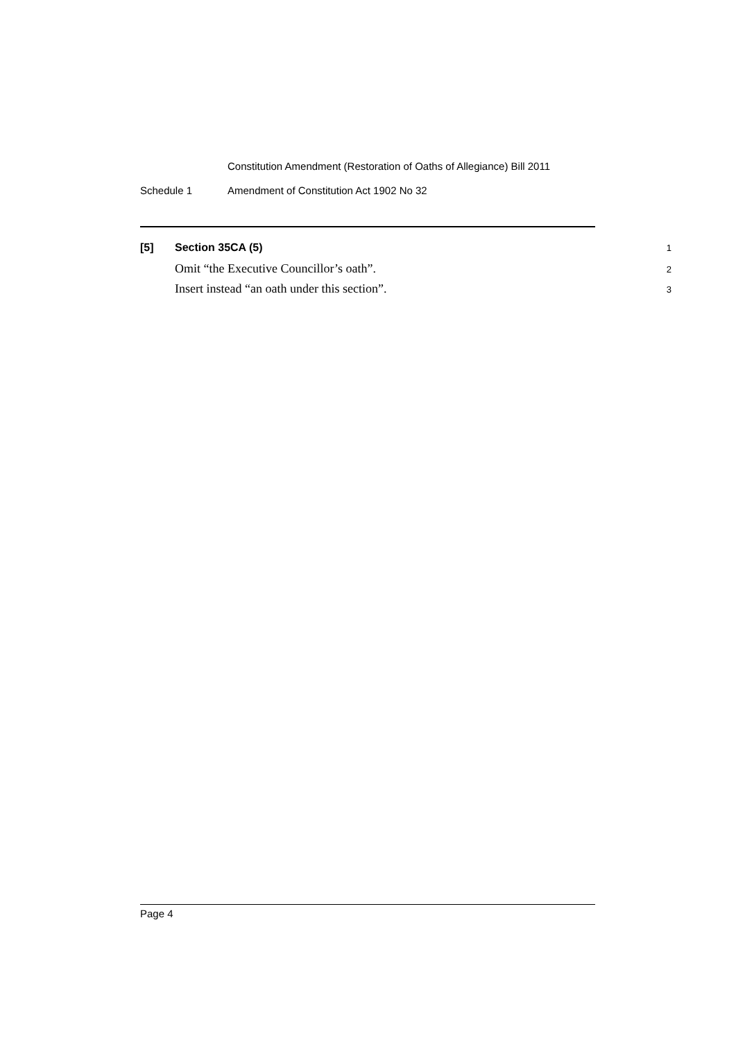Constitution Amendment (Restoration of Oaths of Allegiance) Bill 2011
Schedule 1 Amendment of Constitution Act 1902 No 32
[5] Section 35CA (5) 1
Omit “the Executive Councillor’s oath”. 2
Insert instead “an oath under this section”. 3
Page 4